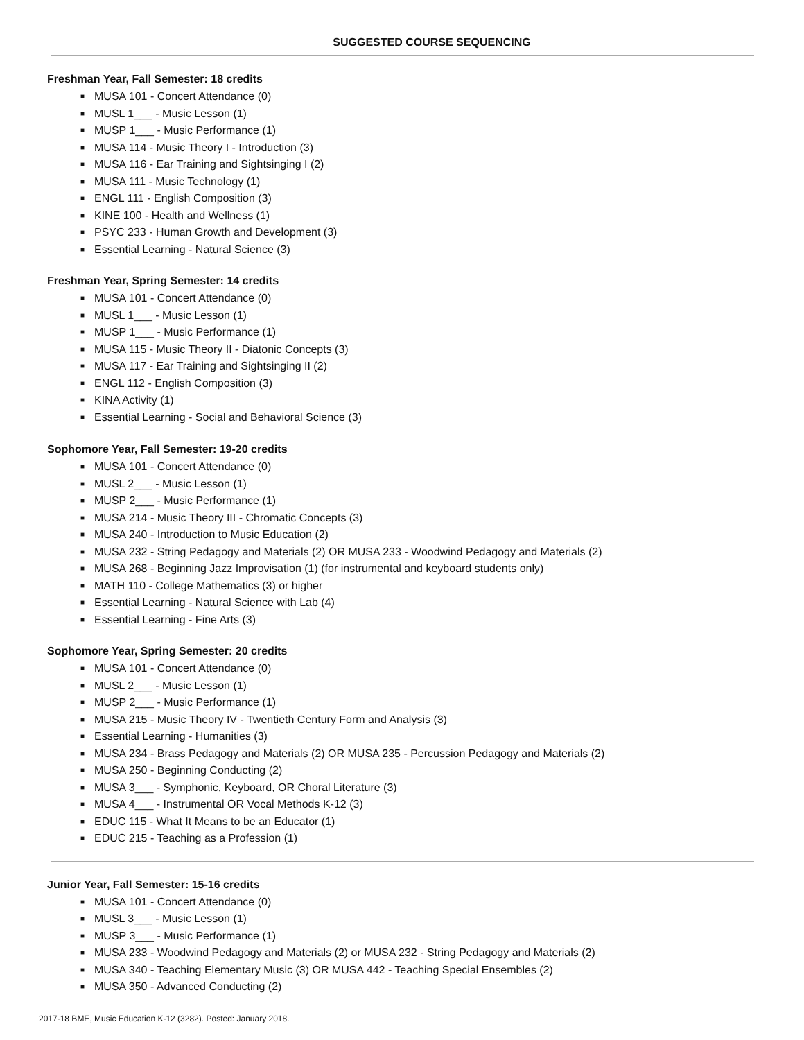SUGGESTED COURSE SEQUENCING
Freshman Year, Fall Semester: 18 credits
■ MUSA 101 - Concert Attendance (0)
■ MUSL 1___ - Music Lesson (1)
■ MUSP 1___ - Music Performance (1)
■ MUSA 114 - Music Theory I - Introduction (3)
■ MUSA 116 - Ear Training and Sightsinging I (2)
■ MUSA 111 - Music Technology (1)
■ ENGL 111 - English Composition (3)
■ KINE 100 - Health and Wellness (1)
■ PSYC 233 - Human Growth and Development (3)
■ Essential Learning - Natural Science (3)
Freshman Year, Spring Semester: 14 credits
■ MUSA 101 - Concert Attendance (0)
■ MUSL 1___ - Music Lesson (1)
■ MUSP 1___ - Music Performance (1)
■ MUSA 115 - Music Theory II - Diatonic Concepts (3)
■ MUSA 117 - Ear Training and Sightsinging II (2)
■ ENGL 112 - English Composition (3)
■ KINA Activity (1)
■ Essential Learning - Social and Behavioral Science (3)
Sophomore Year, Fall Semester: 19-20 credits
■ MUSA 101 - Concert Attendance (0)
■ MUSL 2___ - Music Lesson (1)
■ MUSP 2___ - Music Performance (1)
■ MUSA 214 - Music Theory III - Chromatic Concepts (3)
■ MUSA 240 - Introduction to Music Education (2)
■ MUSA 232 - String Pedagogy and Materials (2) OR MUSA 233 - Woodwind Pedagogy and Materials (2)
■ MUSA 268 - Beginning Jazz Improvisation (1) (for instrumental and keyboard students only)
■ MATH 110 - College Mathematics (3) or higher
■ Essential Learning - Natural Science with Lab (4)
■ Essential Learning - Fine Arts (3)
Sophomore Year, Spring Semester: 20 credits
■ MUSA 101 - Concert Attendance (0)
■ MUSL 2___ - Music Lesson (1)
■ MUSP 2___ - Music Performance (1)
■ MUSA 215 - Music Theory IV - Twentieth Century Form and Analysis (3)
■ Essential Learning - Humanities (3)
■ MUSA 234 - Brass Pedagogy and Materials (2) OR MUSA 235 - Percussion Pedagogy and Materials (2)
■ MUSA 250 - Beginning Conducting (2)
■ MUSA 3___ - Symphonic, Keyboard, OR Choral Literature (3)
■ MUSA 4___ - Instrumental OR Vocal Methods K-12 (3)
■ EDUC 115 - What It Means to be an Educator (1)
■ EDUC 215 - Teaching as a Profession (1)
Junior Year, Fall Semester: 15-16 credits
■ MUSA 101 - Concert Attendance (0)
■ MUSL 3___ - Music Lesson (1)
■ MUSP 3___ - Music Performance (1)
■ MUSA 233 - Woodwind Pedagogy and Materials (2) or MUSA 232 - String Pedagogy and Materials (2)
■ MUSA 340 - Teaching Elementary Music (3) OR MUSA 442 - Teaching Special Ensembles (2)
■ MUSA 350 - Advanced Conducting (2)
2017-18 BME, Music Education K-12 (3282). Posted: January 2018.